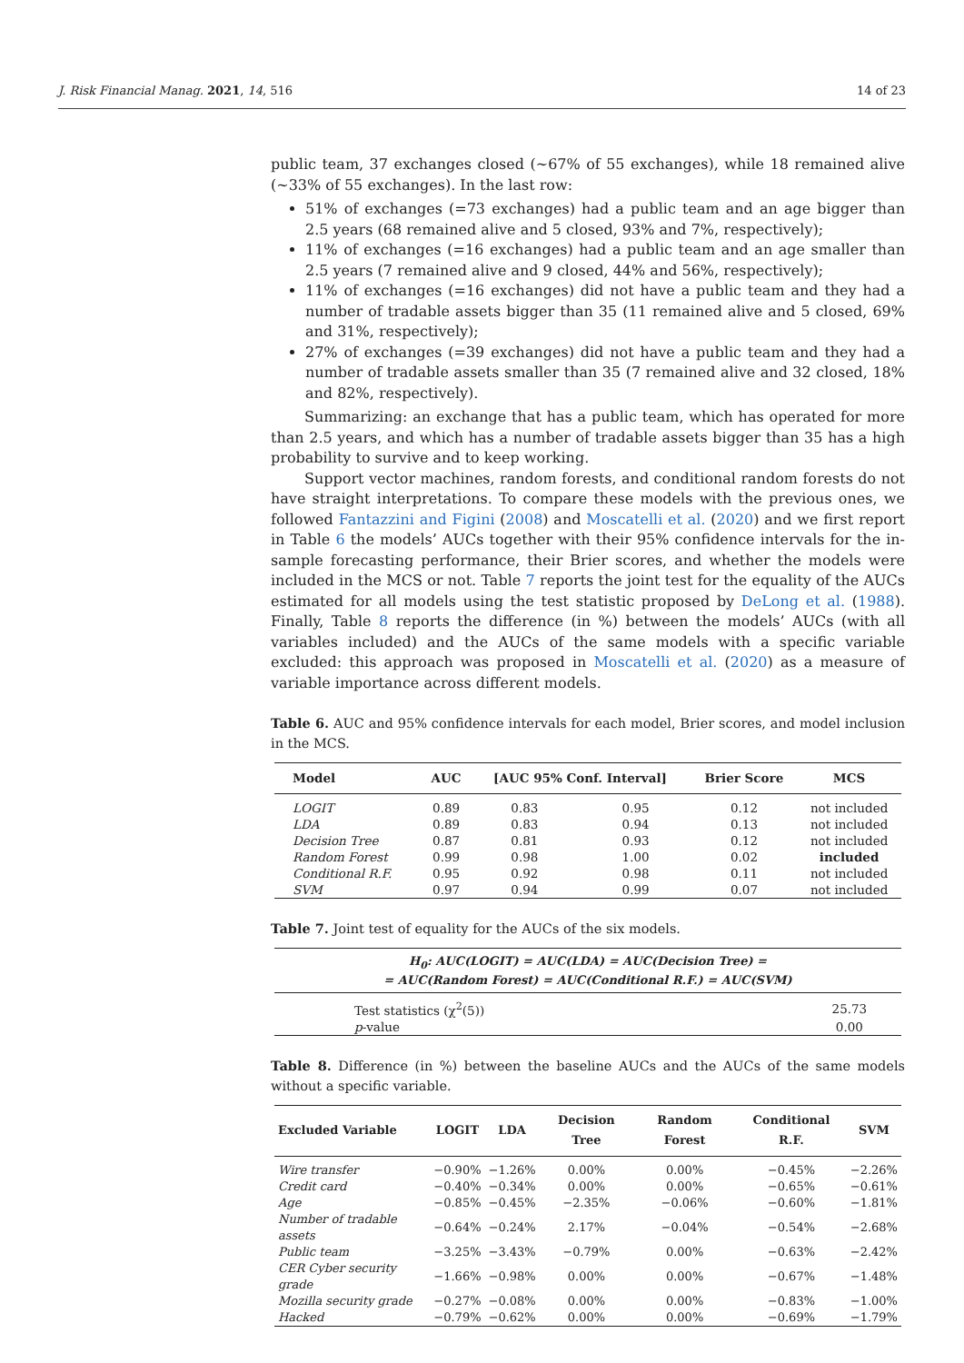J. Risk Financial Manag. 2021, 14, 516 14 of 23
public team, 37 exchanges closed (∼67% of 55 exchanges), while 18 remained alive (∼33% of 55 exchanges). In the last row:
51% of exchanges (=73 exchanges) had a public team and an age bigger than 2.5 years (68 remained alive and 5 closed, 93% and 7%, respectively);
11% of exchanges (=16 exchanges) had a public team and an age smaller than 2.5 years (7 remained alive and 9 closed, 44% and 56%, respectively);
11% of exchanges (=16 exchanges) did not have a public team and they had a number of tradable assets bigger than 35 (11 remained alive and 5 closed, 69% and 31%, respectively);
27% of exchanges (=39 exchanges) did not have a public team and they had a number of tradable assets smaller than 35 (7 remained alive and 32 closed, 18% and 82%, respectively).
Summarizing: an exchange that has a public team, which has operated for more than 2.5 years, and which has a number of tradable assets bigger than 35 has a high probability to survive and to keep working.
Support vector machines, random forests, and conditional random forests do not have straight interpretations. To compare these models with the previous ones, we followed Fantazzini and Figini (2008) and Moscatelli et al. (2020) and we first report in Table 6 the models’ AUCs together with their 95% confidence intervals for the in-sample forecasting performance, their Brier scores, and whether the models were included in the MCS or not. Table 7 reports the joint test for the equality of the AUCs estimated for all models using the test statistic proposed by DeLong et al. (1988). Finally, Table 8 reports the difference (in %) between the models’ AUCs (with all variables included) and the AUCs of the same models with a specific variable excluded: this approach was proposed in Moscatelli et al. (2020) as a measure of variable importance across different models.
Table 6. AUC and 95% confidence intervals for each model, Brier scores, and model inclusion in the MCS.
| Model | AUC | [AUC 95% Conf. Interval] | | Brier Score | MCS |
| --- | --- | --- | --- | --- | --- |
| LOGIT | 0.89 | 0.83 | 0.95 | 0.12 | not included |
| LDA | 0.89 | 0.83 | 0.94 | 0.13 | not included |
| Decision Tree | 0.87 | 0.81 | 0.93 | 0.12 | not included |
| Random Forest | 0.99 | 0.98 | 1.00 | 0.02 | included |
| Conditional R.F. | 0.95 | 0.92 | 0.98 | 0.11 | not included |
| SVM | 0.97 | 0.94 | 0.99 | 0.07 | not included |
Table 7. Joint test of equality for the AUCs of the six models.
| H<sub>0</sub>: AUC(LOGIT) = AUC(LDA) = AUC(Decision Tree) = = AUC(Random Forest) = AUC(Conditional R.F.) = AUC(SVM) | |
| --- | --- |
| Test statistics (χ<sup>2</sup>(5)) | 25.73 |
| p -value | 0.00 |
Table 8. Difference (in %) between the baseline AUCs and the AUCs of the same models without a specific variable.
| Excluded Variable | LOGIT | LDA | Decision Tree | Random Forest | Conditional R.F. | SVM |
| --- | --- | --- | --- | --- | --- | --- |
| Wire transfer | −0.90% | −1.26% | 0.00% | 0.00% | −0.45% | −2.26% |
| Credit card | −0.40% | −0.34% | 0.00% | 0.00% | −0.65% | −0.61% |
| Age | −0.85% | −0.45% | −2.35% | −0.06% | −0.60% | −1.81% |
| Number of tradable assets | −0.64% | −0.24% | 2.17% | −0.04% | −0.54% | −2.68% |
| Public team | −3.25% | −3.43% | −0.79% | 0.00% | −0.63% | −2.42% |
| CER Cyber security grade | −1.66% | −0.98% | 0.00% | 0.00% | −0.67% | −1.48% |
| Mozilla security grade | −0.27% | −0.08% | 0.00% | 0.00% | −0.83% | −1.00% |
| Hacked | −0.79% | −0.62% | 0.00% | 0.00% | −0.69% | −1.79% |